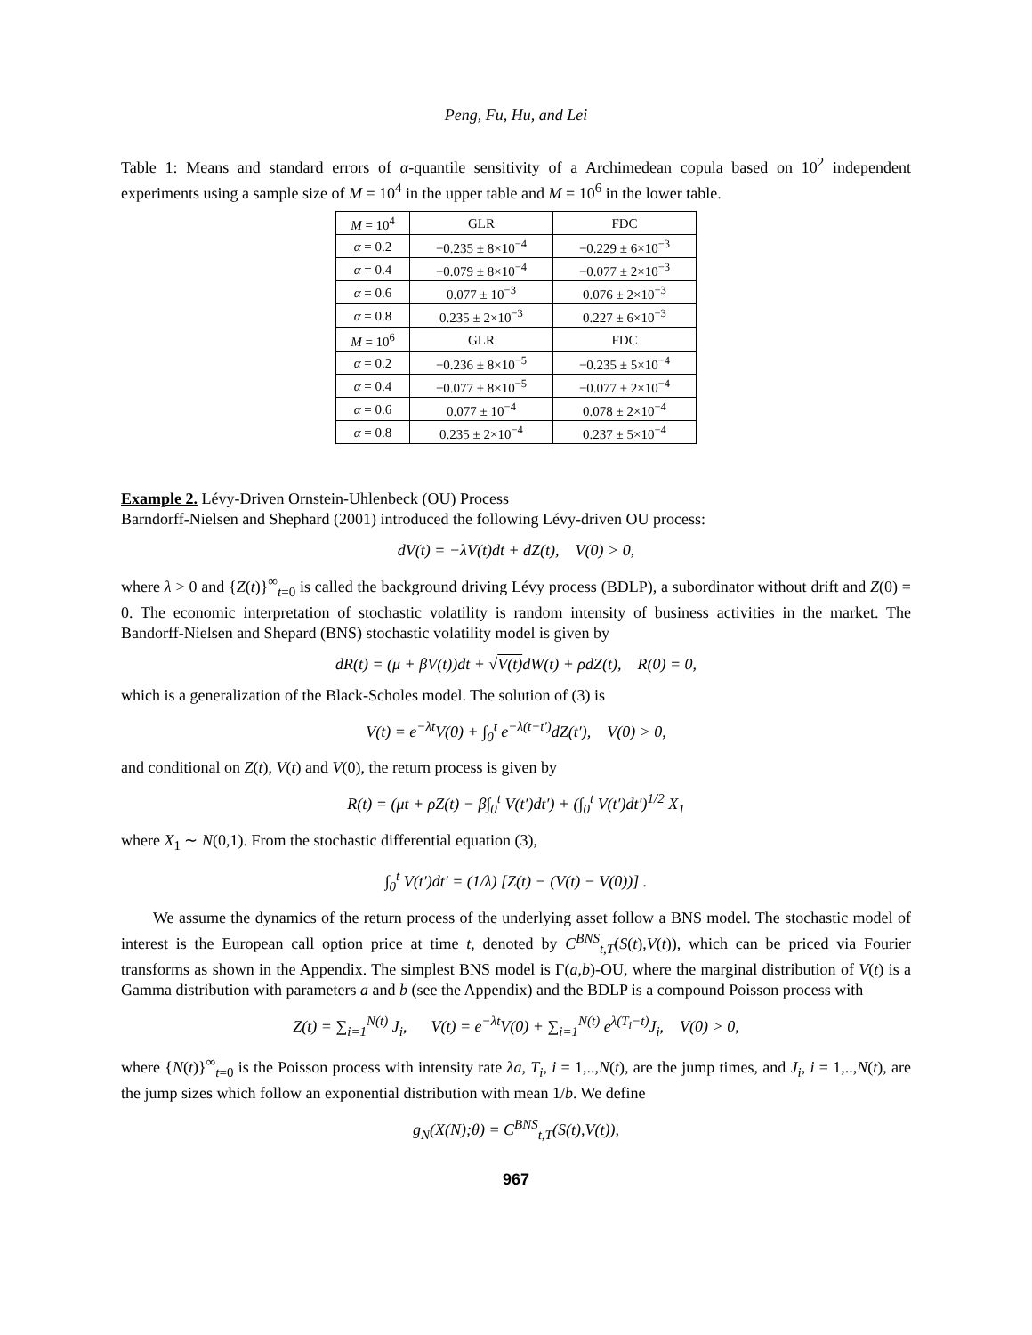Peng, Fu, Hu, and Lei
Table 1: Means and standard errors of α-quantile sensitivity of a Archimedean copula based on 10<sup>2</sup> independent experiments using a sample size of M = 10<sup>4</sup> in the upper table and M = 10<sup>6</sup> in the lower table.
| M = 10<sup>4</sup> | GLR | FDC |
| α = 0.2 | −0.235 ± 8×10<sup>−4</sup> | −0.229 ± 6×10<sup>−3</sup> |
| α = 0.4 | −0.079 ± 8×10<sup>−4</sup> | −0.077 ± 2×10<sup>−3</sup> |
| α = 0.6 | 0.077 ± 10<sup>−3</sup> | 0.076 ± 2×10<sup>−3</sup> |
| α = 0.8 | 0.235 ± 2×10<sup>−3</sup> | 0.227 ± 6×10<sup>−3</sup> |
| M = 10<sup>6</sup> | GLR | FDC |
| α = 0.2 | −0.236 ± 8×10<sup>−5</sup> | −0.235 ± 5×10<sup>−4</sup> |
| α = 0.4 | −0.077 ± 8×10<sup>−5</sup> | −0.077 ± 2×10<sup>−4</sup> |
| α = 0.6 | 0.077 ± 10<sup>−4</sup> | 0.078 ± 2×10<sup>−4</sup> |
| α = 0.8 | 0.235 ± 2×10<sup>−4</sup> | 0.237 ± 5×10<sup>−4</sup> |
Example 2. Lévy-Driven Ornstein-Uhlenbeck (OU) Process
Barndorff-Nielsen and Shephard (2001) introduced the following Lévy-driven OU process:
dV(t) = −λV(t)dt + dZ(t), V(0) > 0,
where λ > 0 and {Z(t)}<sup>∞</sup><sub>t=0</sub> is called the background driving Lévy process (BDLP), a subordinator without drift and Z(0) = 0. The economic interpretation of stochastic volatility is random intensity of business activities in the market. The Bandorff-Nielsen and Shepard (BNS) stochastic volatility model is given by
dR(t) = (μ + βV(t))dt + √V(t) dW(t) + ρdZ(t), R(0) = 0,
which is a generalization of the Black-Scholes model. The solution of (3) is
V(t) = e<sup>−λt</sup>V(0) + ∫<sub>0</sub><sup>t</sup> e<sup>−λ(t−t′)</sup>dZ(t′), V(0) > 0,
and conditional on Z(t), V(t) and V(0), the return process is given by
R(t) = (μt + ρZ(t) − β∫<sub>0</sub><sup>t</sup> V(t′)dt′) + (∫<sub>0</sub><sup>t</sup> V(t′)dt′)<sup>1/2</sup> X<sub>1</sub>
where X<sub>1</sub> ∼ N(0,1). From the stochastic differential equation (3),
∫<sub>0</sub><sup>t</sup> V(t′)dt′ = (1/λ) [Z(t) − (V(t) − V(0))] .
We assume the dynamics of the return process of the underlying asset follow a BNS model. The stochastic model of interest is the European call option price at time t, denoted by C<sup>BNS</sup><sub>t,T</sub>(S(t),V(t)), which can be priced via Fourier transforms as shown in the Appendix. The simplest BNS model is Γ(a,b)-OU, where the marginal distribution of V(t) is a Gamma distribution with parameters a and b (see the Appendix) and the BDLP is a compound Poisson process with
Z(t) = ∑<sub>i=1</sub><sup>N(t)</sup> J<sub>i</sub>, V(t) = e<sup>−λt</sup>V(0) + ∑<sub>i=1</sub><sup>N(t)</sup> e<sup>λ(T<sub>i</sub>−t)</sup>J<sub>i</sub>, V(0) > 0,
where {N(t)}<sup>∞</sup><sub>t=0</sub> is the Poisson process with intensity rate λa, T<sub>i</sub>, i = 1,..,N(t), are the jump times, and J<sub>i</sub>, i = 1,..,N(t), are the jump sizes which follow an exponential distribution with mean 1/b. We define
g<sub>N</sub>(X(N);θ) = C<sup>BNS</sup><sub>t,T</sub>(S(t),V(t)),
967